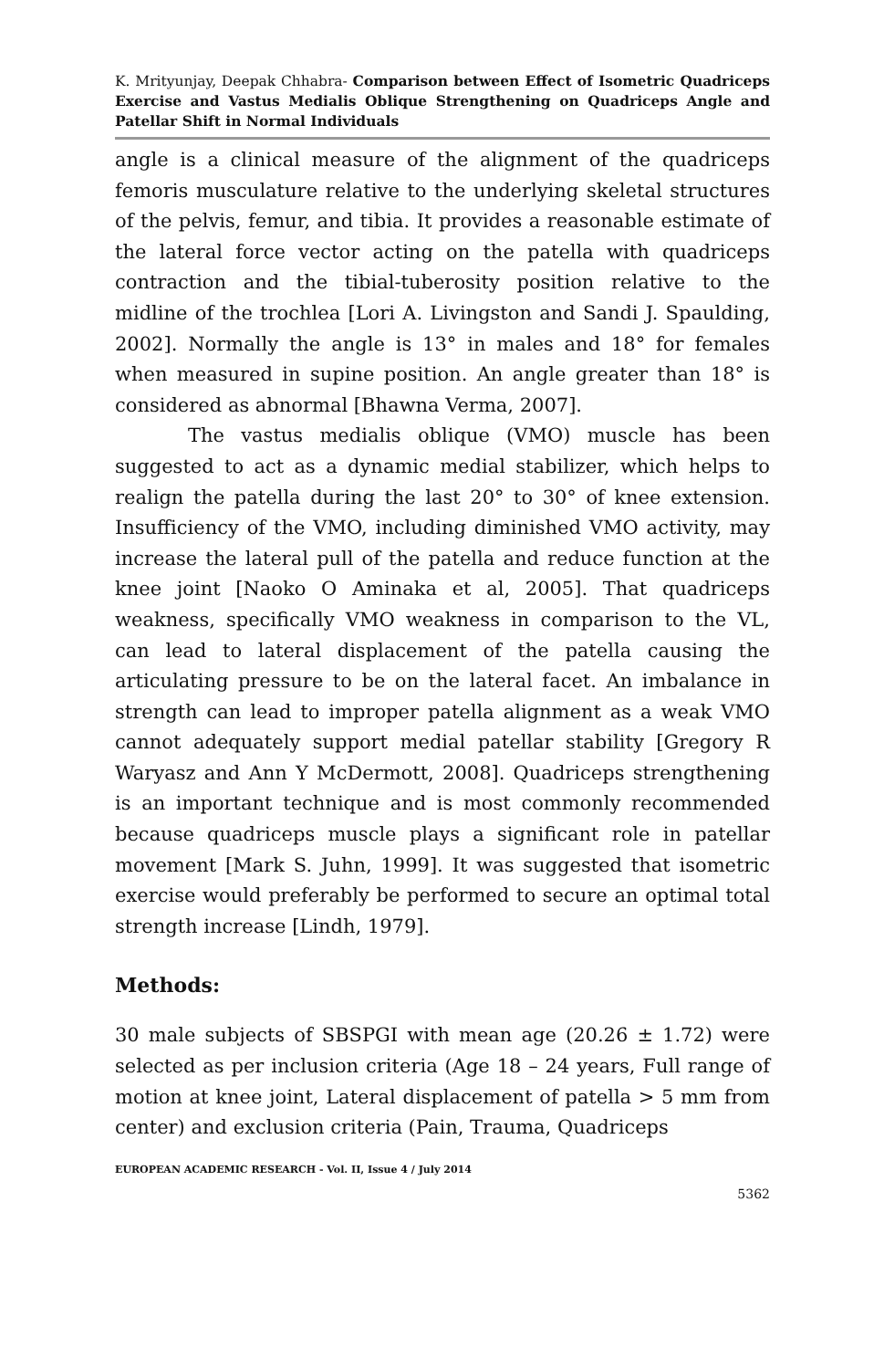K. Mrityunjay, Deepak Chhabra- Comparison between Effect of Isometric Quadriceps Exercise and Vastus Medialis Oblique Strengthening on Quadriceps Angle and Patellar Shift in Normal Individuals
angle is a clinical measure of the alignment of the quadriceps femoris musculature relative to the underlying skeletal structures of the pelvis, femur, and tibia. It provides a reasonable estimate of the lateral force vector acting on the patella with quadriceps contraction and the tibial-tuberosity position relative to the midline of the trochlea [Lori A. Livingston and Sandi J. Spaulding, 2002]. Normally the angle is 13° in males and 18° for females when measured in supine position. An angle greater than 18° is considered as abnormal [Bhawna Verma, 2007].
The vastus medialis oblique (VMO) muscle has been suggested to act as a dynamic medial stabilizer, which helps to realign the patella during the last 20° to 30° of knee extension. Insufficiency of the VMO, including diminished VMO activity, may increase the lateral pull of the patella and reduce function at the knee joint [Naoko O Aminaka et al, 2005]. That quadriceps weakness, specifically VMO weakness in comparison to the VL, can lead to lateral displacement of the patella causing the articulating pressure to be on the lateral facet. An imbalance in strength can lead to improper patella alignment as a weak VMO cannot adequately support medial patellar stability [Gregory R Waryasz and Ann Y McDermott, 2008]. Quadriceps strengthening is an important technique and is most commonly recommended because quadriceps muscle plays a significant role in patellar movement [Mark S. Juhn, 1999]. It was suggested that isometric exercise would preferably be performed to secure an optimal total strength increase [Lindh, 1979].
Methods:
30 male subjects of SBSPGI with mean age (20.26 ± 1.72) were selected as per inclusion criteria (Age 18 – 24 years, Full range of motion at knee joint, Lateral displacement of patella > 5 mm from center) and exclusion criteria (Pain, Trauma, Quadriceps
EUROPEAN ACADEMIC RESEARCH - Vol. II, Issue 4 / July 2014
5362